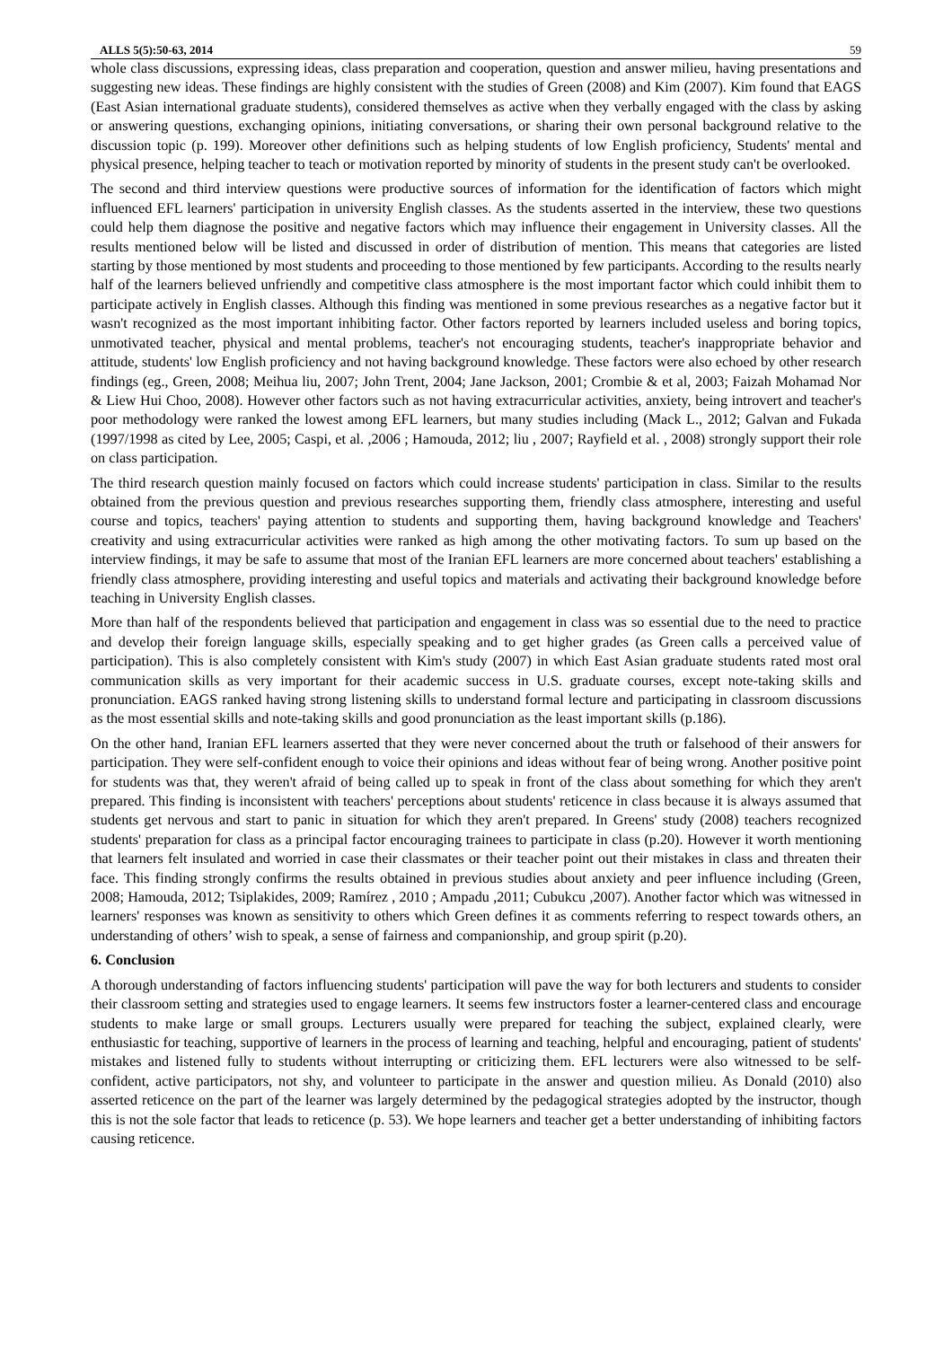ALLS 5(5):50-63, 2014 59
whole class discussions, expressing ideas, class preparation and cooperation, question and answer milieu, having presentations and suggesting new ideas. These findings are highly consistent with the studies of Green (2008) and Kim (2007). Kim found that EAGS (East Asian international graduate students), considered themselves as active when they verbally engaged with the class by asking or answering questions, exchanging opinions, initiating conversations, or sharing their own personal background relative to the discussion topic (p. 199). Moreover other definitions such as helping students of low English proficiency, Students' mental and physical presence, helping teacher to teach or motivation reported by minority of students in the present study can't be overlooked.
The second and third interview questions were productive sources of information for the identification of factors which might influenced EFL learners' participation in university English classes. As the students asserted in the interview, these two questions could help them diagnose the positive and negative factors which may influence their engagement in University classes. All the results mentioned below will be listed and discussed in order of distribution of mention. This means that categories are listed starting by those mentioned by most students and proceeding to those mentioned by few participants. According to the results nearly half of the learners believed unfriendly and competitive class atmosphere is the most important factor which could inhibit them to participate actively in English classes. Although this finding was mentioned in some previous researches as a negative factor but it wasn't recognized as the most important inhibiting factor. Other factors reported by learners included useless and boring topics, unmotivated teacher, physical and mental problems, teacher's not encouraging students, teacher's inappropriate behavior and attitude, students' low English proficiency and not having background knowledge. These factors were also echoed by other research findings (eg., Green, 2008; Meihua liu, 2007; John Trent, 2004; Jane Jackson, 2001; Crombie & et al, 2003; Faizah Mohamad Nor & Liew Hui Choo, 2008). However other factors such as not having extracurricular activities, anxiety, being introvert and teacher's poor methodology were ranked the lowest among EFL learners, but many studies including (Mack L., 2012; Galvan and Fukada (1997/1998 as cited by Lee, 2005; Caspi, et al. ,2006 ; Hamouda, 2012; liu , 2007; Rayfield et al. , 2008) strongly support their role on class participation.
The third research question mainly focused on factors which could increase students' participation in class. Similar to the results obtained from the previous question and previous researches supporting them, friendly class atmosphere, interesting and useful course and topics, teachers' paying attention to students and supporting them, having background knowledge and Teachers' creativity and using extracurricular activities were ranked as high among the other motivating factors. To sum up based on the interview findings, it may be safe to assume that most of the Iranian EFL learners are more concerned about teachers' establishing a friendly class atmosphere, providing interesting and useful topics and materials and activating their background knowledge before teaching in University English classes.
More than half of the respondents believed that participation and engagement in class was so essential due to the need to practice and develop their foreign language skills, especially speaking and to get higher grades (as Green calls a perceived value of participation). This is also completely consistent with Kim's study (2007) in which East Asian graduate students rated most oral communication skills as very important for their academic success in U.S. graduate courses, except note-taking skills and pronunciation. EAGS ranked having strong listening skills to understand formal lecture and participating in classroom discussions as the most essential skills and note-taking skills and good pronunciation as the least important skills (p.186).
On the other hand, Iranian EFL learners asserted that they were never concerned about the truth or falsehood of their answers for participation. They were self-confident enough to voice their opinions and ideas without fear of being wrong. Another positive point for students was that, they weren't afraid of being called up to speak in front of the class about something for which they aren't prepared. This finding is inconsistent with teachers' perceptions about students' reticence in class because it is always assumed that students get nervous and start to panic in situation for which they aren't prepared. In Greens' study (2008) teachers recognized students' preparation for class as a principal factor encouraging trainees to participate in class (p.20). However it worth mentioning that learners felt insulated and worried in case their classmates or their teacher point out their mistakes in class and threaten their face. This finding strongly confirms the results obtained in previous studies about anxiety and peer influence including (Green, 2008; Hamouda, 2012; Tsiplakides, 2009; Ramírez , 2010 ; Ampadu ,2011; Cubukcu ,2007). Another factor which was witnessed in learners' responses was known as sensitivity to others which Green defines it as comments referring to respect towards others, an understanding of others’ wish to speak, a sense of fairness and companionship, and group spirit (p.20).
6. Conclusion
A thorough understanding of factors influencing students' participation will pave the way for both lecturers and students to consider their classroom setting and strategies used to engage learners. It seems few instructors foster a learner-centered class and encourage students to make large or small groups. Lecturers usually were prepared for teaching the subject, explained clearly, were enthusiastic for teaching, supportive of learners in the process of learning and teaching, helpful and encouraging, patient of students' mistakes and listened fully to students without interrupting or criticizing them. EFL lecturers were also witnessed to be self-confident, active participators, not shy, and volunteer to participate in the answer and question milieu. As Donald (2010) also asserted reticence on the part of the learner was largely determined by the pedagogical strategies adopted by the instructor, though this is not the sole factor that leads to reticence (p. 53). We hope learners and teacher get a better understanding of inhibiting factors causing reticence.